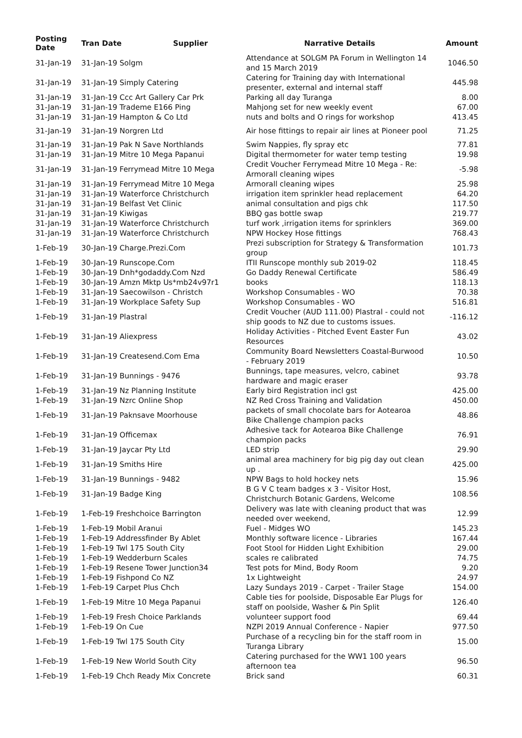| Posting Date | Tran Date Supplier | Narrative Details | Amount |
| --- | --- | --- | --- |
| 31-Jan-19 | 31-Jan-19 Solgm | Attendance at SOLGM PA Forum in Wellington 14 and 15 March 2019 | 1046.50 |
| 31-Jan-19 | 31-Jan-19 Simply Catering | Catering for Training day with International presenter, external and internal staff | 445.98 |
| 31-Jan-19 | 31-Jan-19 Ccc Art Gallery Car Prk | Parking all day Turanga | 8.00 |
| 31-Jan-19 | 31-Jan-19 Trademe E166 Ping | Mahjong set for new weekly event | 67.00 |
| 31-Jan-19 | 31-Jan-19 Hampton & Co Ltd | nuts and bolts and O rings for workshop | 413.45 |
| 31-Jan-19 | 31-Jan-19 Norgren Ltd | Air hose fittings to repair air lines at Pioneer pool | 71.25 |
| 31-Jan-19 | 31-Jan-19 Pak N Save Northlands | Swim Nappies, fly spray etc | 77.81 |
| 31-Jan-19 | 31-Jan-19 Mitre 10 Mega Papanui | Digital thermometer for water temp testing | 19.98 |
| 31-Jan-19 | 31-Jan-19 Ferrymead Mitre 10 Mega | Credit Voucher Ferrymead Mitre 10 Mega - Re: Armorall cleaning wipes | -5.98 |
| 31-Jan-19 | 31-Jan-19 Ferrymead Mitre 10 Mega | Armorall cleaning wipes | 25.98 |
| 31-Jan-19 | 31-Jan-19 Waterforce Christchurch | irrigation item sprinkler head replacement | 64.20 |
| 31-Jan-19 | 31-Jan-19 Belfast Vet Clinic | animal consultation and pigs chk | 117.50 |
| 31-Jan-19 | 31-Jan-19 Kiwigas | BBQ gas bottle swap | 219.77 |
| 31-Jan-19 | 31-Jan-19 Waterforce Christchurch | turf work ,irrigation items for sprinklers | 369.00 |
| 31-Jan-19 | 31-Jan-19 Waterforce Christchurch | NPW Hockey Hose fittings | 768.43 |
| 1-Feb-19 | 30-Jan-19 Charge.Prezi.Com | Prezi subscription for Strategy & Transformation group | 101.73 |
| 1-Feb-19 | 30-Jan-19 Runscope.Com | ITII Runscope monthly sub 2019-02 | 118.45 |
| 1-Feb-19 | 30-Jan-19 Dnh*godaddy.Com Nzd | Go Daddy Renewal Certificate | 586.49 |
| 1-Feb-19 | 30-Jan-19 Amzn Mktp Us*mb24v97r1 | books | 118.13 |
| 1-Feb-19 | 31-Jan-19 Saecowilson - Christch | Workshop Consumables - WO | 70.38 |
| 1-Feb-19 | 31-Jan-19 Workplace Safety Sup | Workshop Consumables - WO | 516.81 |
| 1-Feb-19 | 31-Jan-19 Plastral | Credit Voucher (AUD 111.00) Plastral - could not ship goods to NZ due to customs issues. | -116.12 |
| 1-Feb-19 | 31-Jan-19 Aliexpress | Holiday Activities - Pitched Event Easter Fun Resources | 43.02 |
| 1-Feb-19 | 31-Jan-19 Createsend.Com Ema | Community Board Newsletters Coastal-Burwood - February 2019 | 10.50 |
| 1-Feb-19 | 31-Jan-19 Bunnings - 9476 | Bunnings, tape measures, velcro, cabinet hardware and magic eraser | 93.78 |
| 1-Feb-19 | 31-Jan-19 Nz Planning Institute | Early bird Registration incl gst | 425.00 |
| 1-Feb-19 | 31-Jan-19 Nzrc Online Shop | NZ Red Cross Training and Validation | 450.00 |
| 1-Feb-19 | 31-Jan-19 Paknsave Moorhouse | packets of small chocolate bars for Aotearoa Bike Challenge champion packs | 48.86 |
| 1-Feb-19 | 31-Jan-19 Officemax | Adhesive tack for Aotearoa Bike Challenge champion packs | 76.91 |
| 1-Feb-19 | 31-Jan-19 Jaycar Pty Ltd | LED strip | 29.90 |
| 1-Feb-19 | 31-Jan-19 Smiths Hire | animal area machinery for big pig day out clean up . | 425.00 |
| 1-Feb-19 | 31-Jan-19 Bunnings - 9482 | NPW Bags to hold hockey nets | 15.96 |
| 1-Feb-19 | 31-Jan-19 Badge King | B G V C team badges x 3 - Visitor Host, Christchurch Botanic Gardens, Welcome | 108.56 |
| 1-Feb-19 | 1-Feb-19 Freshchoice Barrington | Delivery was late with cleaning product that was needed over weekend, | 12.99 |
| 1-Feb-19 | 1-Feb-19 Mobil Aranui | Fuel - Midges WO | 145.23 |
| 1-Feb-19 | 1-Feb-19 Addressfinder By Ablet | Monthly software licence - Libraries | 167.44 |
| 1-Feb-19 | 1-Feb-19 Twl 175 South City | Foot Stool for Hidden Light Exhibition | 29.00 |
| 1-Feb-19 | 1-Feb-19 Wedderburn Scales | scales re calibrated | 74.75 |
| 1-Feb-19 | 1-Feb-19 Resene Tower Junction34 | Test pots for Mind, Body Room | 9.20 |
| 1-Feb-19 | 1-Feb-19 Fishpond Co NZ | 1x Lightweight | 24.97 |
| 1-Feb-19 | 1-Feb-19 Carpet Plus Chch | Lazy Sundays 2019 - Carpet - Trailer Stage | 154.00 |
| 1-Feb-19 | 1-Feb-19 Mitre 10 Mega Papanui | Cable ties for poolside, Disposable Ear Plugs for staff on poolside, Washer & Pin Split | 126.40 |
| 1-Feb-19 | 1-Feb-19 Fresh Choice Parklands | volunteer support food | 69.44 |
| 1-Feb-19 | 1-Feb-19 On Cue | NZPI 2019 Annual Conference - Napier | 977.50 |
| 1-Feb-19 | 1-Feb-19 Twl 175 South City | Purchase of a recycling bin for the staff room in Turanga Library | 15.00 |
| 1-Feb-19 | 1-Feb-19 New World South City | Catering purchased for the WW1 100 years afternoon tea | 96.50 |
| 1-Feb-19 | 1-Feb-19 Chch Ready Mix Concrete | Brick sand | 60.31 |